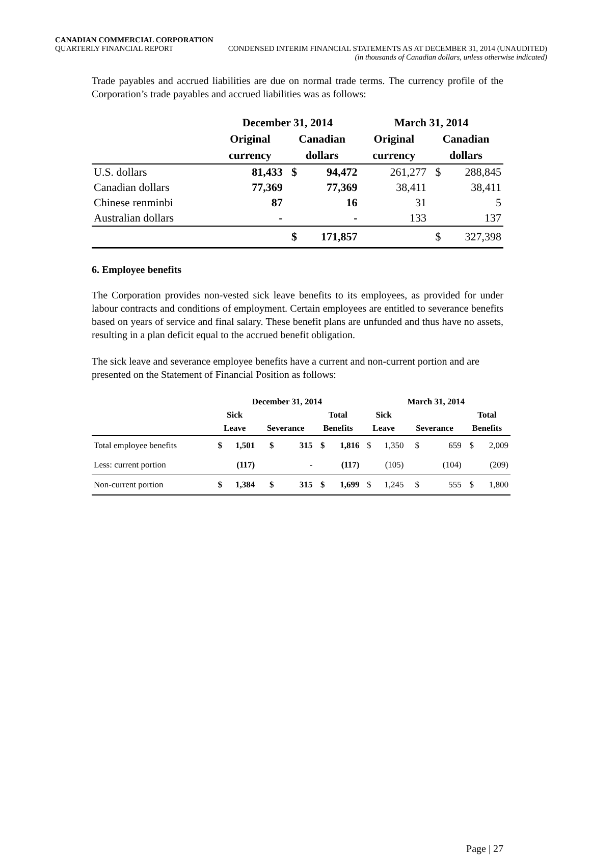CANADIAN COMMERCIAL CORPORATION
QUARTERLY FINANCIAL REPORT CONDENSED INTERIM FINANCIAL STATEMENTS AS AT DECEMBER 31, 2014 (UNAUDITED)
(in thousands of Canadian dollars, unless otherwise indicated)
Trade payables and accrued liabilities are due on normal trade terms. The currency profile of the Corporation’s trade payables and accrued liabilities was as follows:
| | December 31, 2014 | | | March 31, 2014 | | |
| --- | --- | --- | --- | --- | --- | --- |
| | Original | Canadian | | Original | Canadian | |
| | currency | dollars | | currency | dollars | |
| U.S. dollars | 81,433 | $ | 94,472 | 261,277 | $ | 288,845 |
| Canadian dollars | 77,369 | | 77,369 | 38,411 | | 38,411 |
| Chinese renminbi | 87 | | 16 | 31 | | 5 |
| Australian dollars | - | | - | 133 | | 137 |
| | | $ | 171,857 | | $ | 327,398 |
6. Employee benefits
The Corporation provides non-vested sick leave benefits to its employees, as provided for under labour contracts and conditions of employment. Certain employees are entitled to severance benefits based on years of service and final salary. These benefit plans are unfunded and thus have no assets, resulting in a plan deficit equal to the accrued benefit obligation.
The sick leave and severance employee benefits have a current and non-current portion and are presented on the Statement of Financial Position as follows:
| | December 31, 2014 | | | | | | March 31, 2014 | | | | | |
| --- | --- | --- | --- | --- | --- | --- | --- | --- | --- | --- | --- | --- |
| | Sick | | | | Total | | Sick | | | | Total | |
| | Leave | | Severance | | Benefits | | Leave | | Severance | | Benefits | |
| Total employee benefits | $ | 1,501 | $ | 315 | $ | 1,816 | $ | 1,350 | $ | 659 | $ | 2,009 |
| Less: current portion | | (117) | | - | | (117) | | (105) | | (104) | | (209) |
| Non-current portion | $ | 1,384 | $ | 315 | $ | 1,699 | $ | 1,245 | $ | 555 | $ | 1,800 |
Page | 27